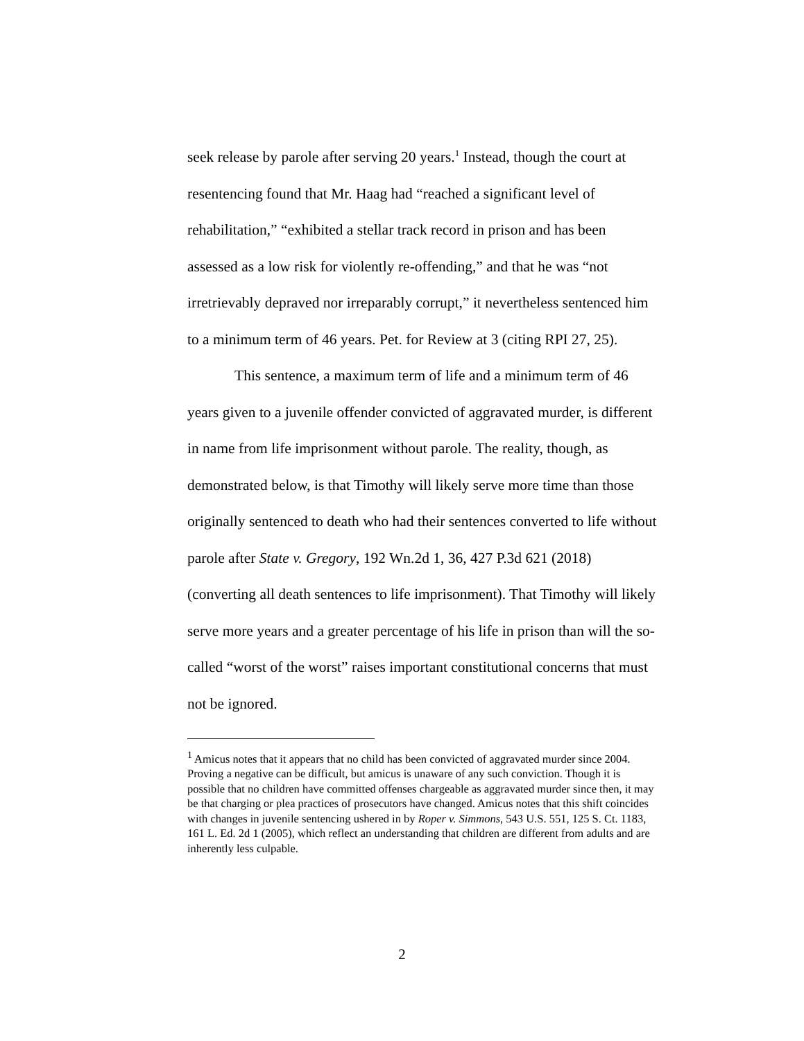seek release by parole after serving 20 years.<sup>1</sup> Instead, though the court at resentencing found that Mr. Haag had “reached a significant level of rehabilitation,” “exhibited a stellar track record in prison and has been assessed as a low risk for violently re-offending,” and that he was “not irretrievably depraved nor irreparably corrupt,” it nevertheless sentenced him to a minimum term of 46 years. Pet. for Review at 3 (citing RPI 27, 25).
This sentence, a maximum term of life and a minimum term of 46 years given to a juvenile offender convicted of aggravated murder, is different in name from life imprisonment without parole. The reality, though, as demonstrated below, is that Timothy will likely serve more time than those originally sentenced to death who had their sentences converted to life without parole after State v. Gregory, 192 Wn.2d 1, 36, 427 P.3d 621 (2018) (converting all death sentences to life imprisonment). That Timothy will likely serve more years and a greater percentage of his life in prison than will the so-called “worst of the worst” raises important constitutional concerns that must not be ignored.
<sup>1</sup> Amicus notes that it appears that no child has been convicted of aggravated murder since 2004. Proving a negative can be difficult, but amicus is unaware of any such conviction. Though it is possible that no children have committed offenses chargeable as aggravated murder since then, it may be that charging or plea practices of prosecutors have changed. Amicus notes that this shift coincides with changes in juvenile sentencing ushered in by Roper v. Simmons, 543 U.S. 551, 125 S. Ct. 1183, 161 L. Ed. 2d 1 (2005), which reflect an understanding that children are different from adults and are inherently less culpable.
2